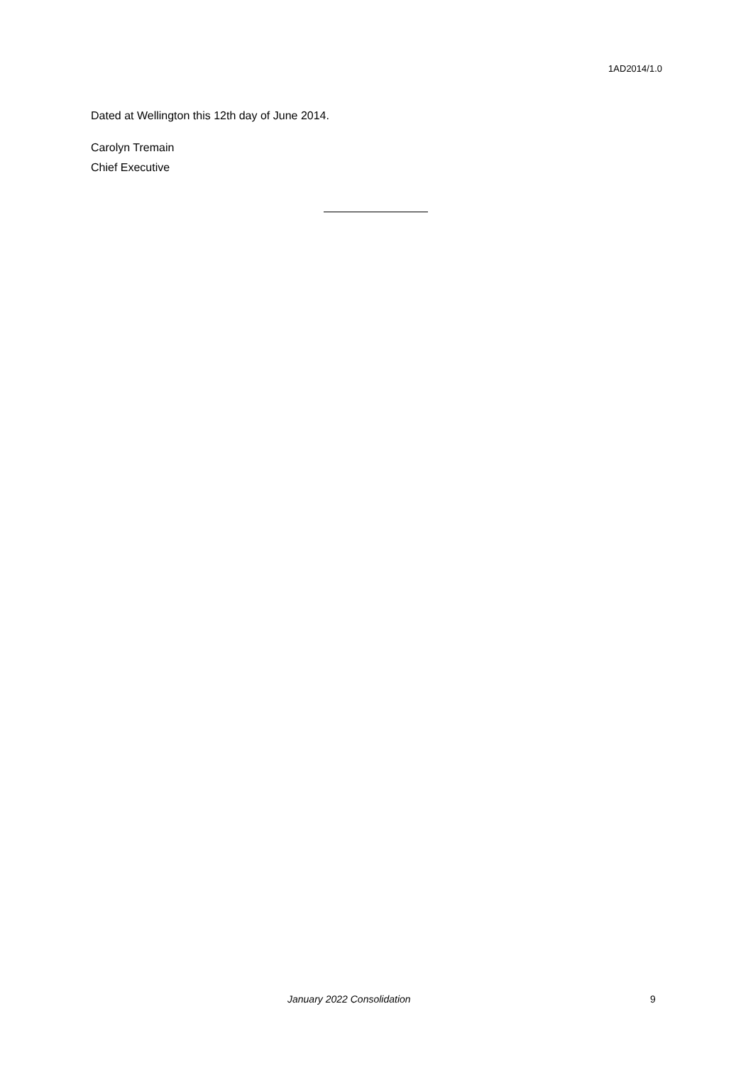1AD2014/1.0
Dated at Wellington this 12th day of June 2014.
Carolyn Tremain
Chief Executive
January 2022 Consolidation 9